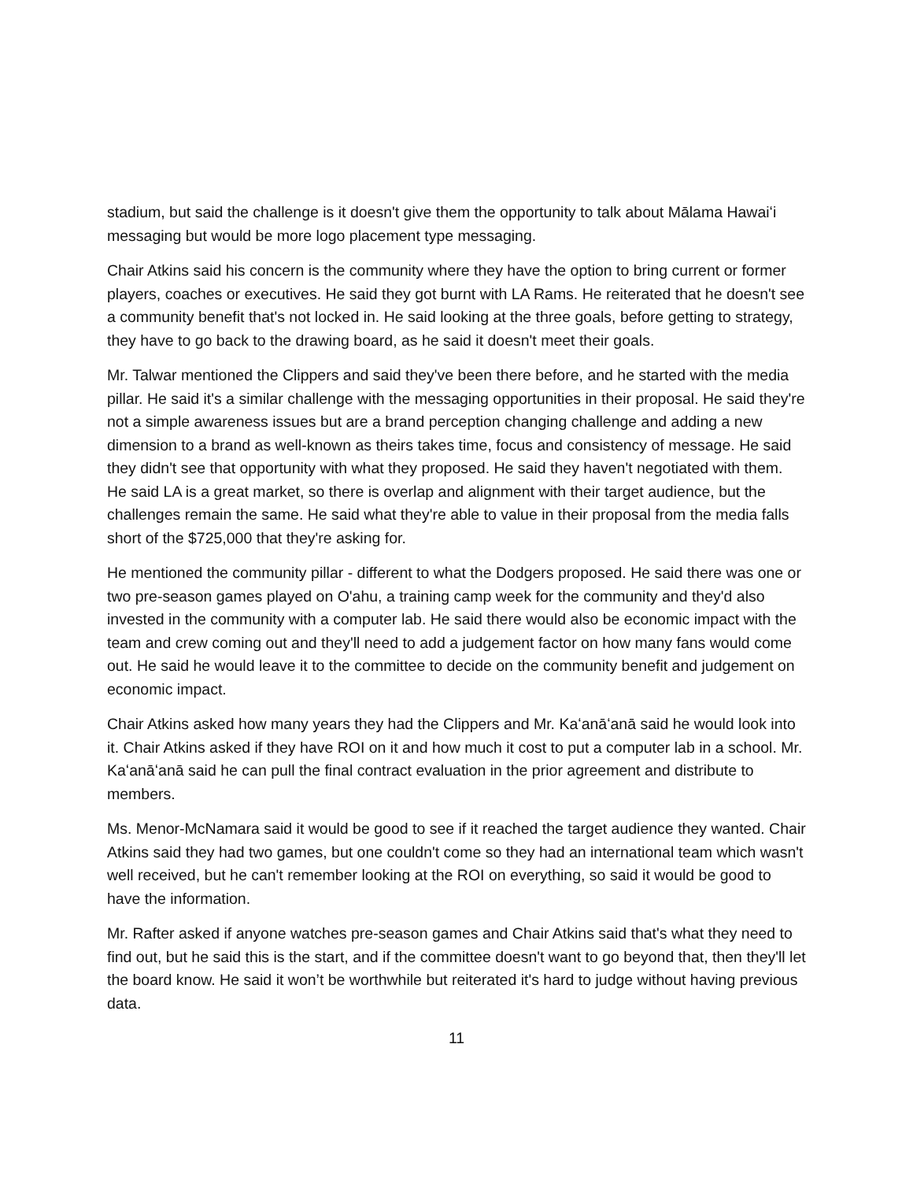stadium, but said the challenge is it doesn't give them the opportunity to talk about Mālama Hawaiʻi messaging but would be more logo placement type messaging.
Chair Atkins said his concern is the community where they have the option to bring current or former players, coaches or executives. He said they got burnt with LA Rams. He reiterated that he doesn't see a community benefit that's not locked in. He said looking at the three goals, before getting to strategy, they have to go back to the drawing board, as he said it doesn't meet their goals.
Mr. Talwar mentioned the Clippers and said they've been there before, and he started with the media pillar. He said it's a similar challenge with the messaging opportunities in their proposal. He said they're not a simple awareness issues but are a brand perception changing challenge and adding a new dimension to a brand as well-known as theirs takes time, focus and consistency of message. He said they didn't see that opportunity with what they proposed. He said they haven't negotiated with them. He said LA is a great market, so there is overlap and alignment with their target audience, but the challenges remain the same. He said what they're able to value in their proposal from the media falls short of the $725,000 that they're asking for.
He mentioned the community pillar - different to what the Dodgers proposed. He said there was one or two pre-season games played on O'ahu, a training camp week for the community and they'd also invested in the community with a computer lab. He said there would also be economic impact with the team and crew coming out and they'll need to add a judgement factor on how many fans would come out. He said he would leave it to the committee to decide on the community benefit and judgement on economic impact.
Chair Atkins asked how many years they had the Clippers and Mr. Kaʻanāʻanā said he would look into it. Chair Atkins asked if they have ROI on it and how much it cost to put a computer lab in a school. Mr. Kaʻanāʻanā said he can pull the final contract evaluation in the prior agreement and distribute to members.
Ms. Menor-McNamara said it would be good to see if it reached the target audience they wanted. Chair Atkins said they had two games, but one couldn't come so they had an international team which wasn't well received, but he can't remember looking at the ROI on everything, so said it would be good to have the information.
Mr. Rafter asked if anyone watches pre-season games and Chair Atkins said that's what they need to find out, but he said this is the start, and if the committee doesn't want to go beyond that, then they'll let the board know. He said it won’t be worthwhile but reiterated it's hard to judge without having previous data.
11